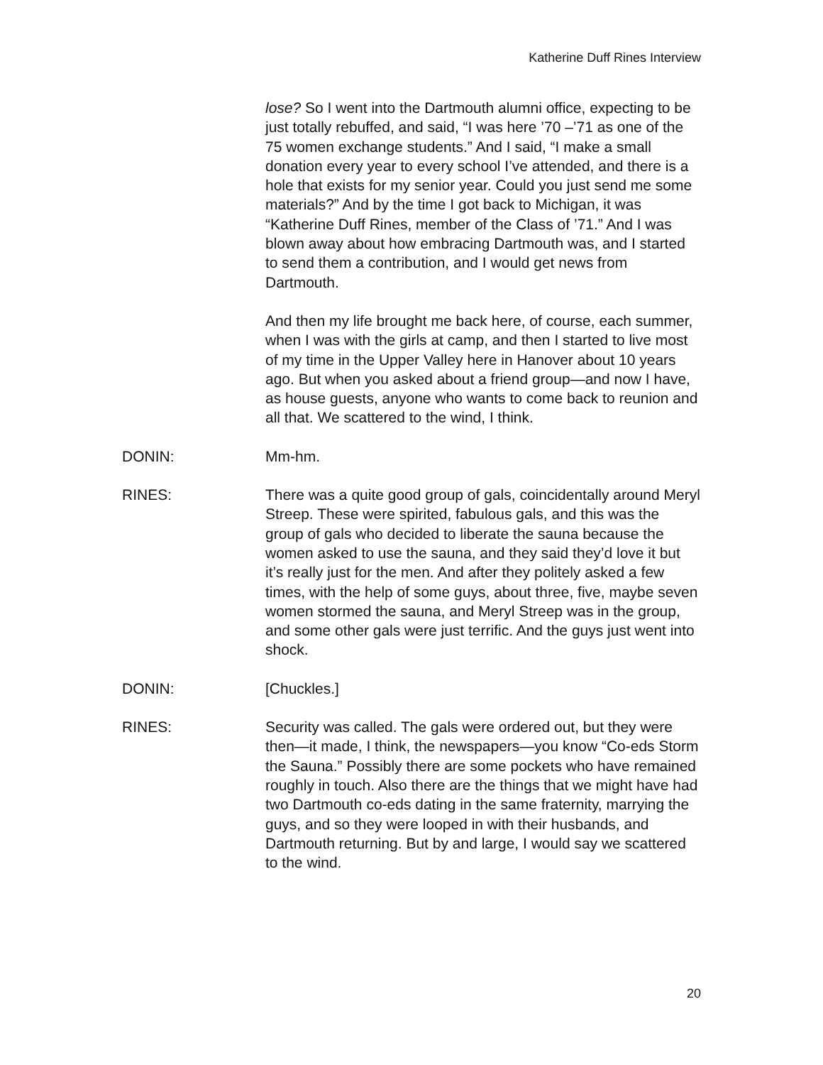Katherine Duff Rines Interview
lose? So I went into the Dartmouth alumni office, expecting to be just totally rebuffed, and said, “I was here ’70 –’71 as one of the 75 women exchange students.” And I said, “I make a small donation every year to every school I’ve attended, and there is a hole that exists for my senior year. Could you just send me some materials?” And by the time I got back to Michigan, it was “Katherine Duff Rines, member of the Class of ’71.” And I was blown away about how embracing Dartmouth was, and I started to send them a contribution, and I would get news from Dartmouth.
And then my life brought me back here, of course, each summer, when I was with the girls at camp, and then I started to live most of my time in the Upper Valley here in Hanover about 10 years ago. But when you asked about a friend group—and now I have, as house guests, anyone who wants to come back to reunion and all that. We scattered to the wind, I think.
DONIN: Mm-hm.
RINES: There was a quite good group of gals, coincidentally around Meryl Streep. These were spirited, fabulous gals, and this was the group of gals who decided to liberate the sauna because the women asked to use the sauna, and they said they’d love it but it’s really just for the men. And after they politely asked a few times, with the help of some guys, about three, five, maybe seven women stormed the sauna, and Meryl Streep was in the group, and some other gals were just terrific. And the guys just went into shock.
DONIN: [Chuckles.]
RINES: Security was called. The gals were ordered out, but they were then—it made, I think, the newspapers—you know “Co-eds Storm the Sauna.” Possibly there are some pockets who have remained roughly in touch. Also there are the things that we might have had two Dartmouth co-eds dating in the same fraternity, marrying the guys, and so they were looped in with their husbands, and Dartmouth returning. But by and large, I would say we scattered to the wind.
20